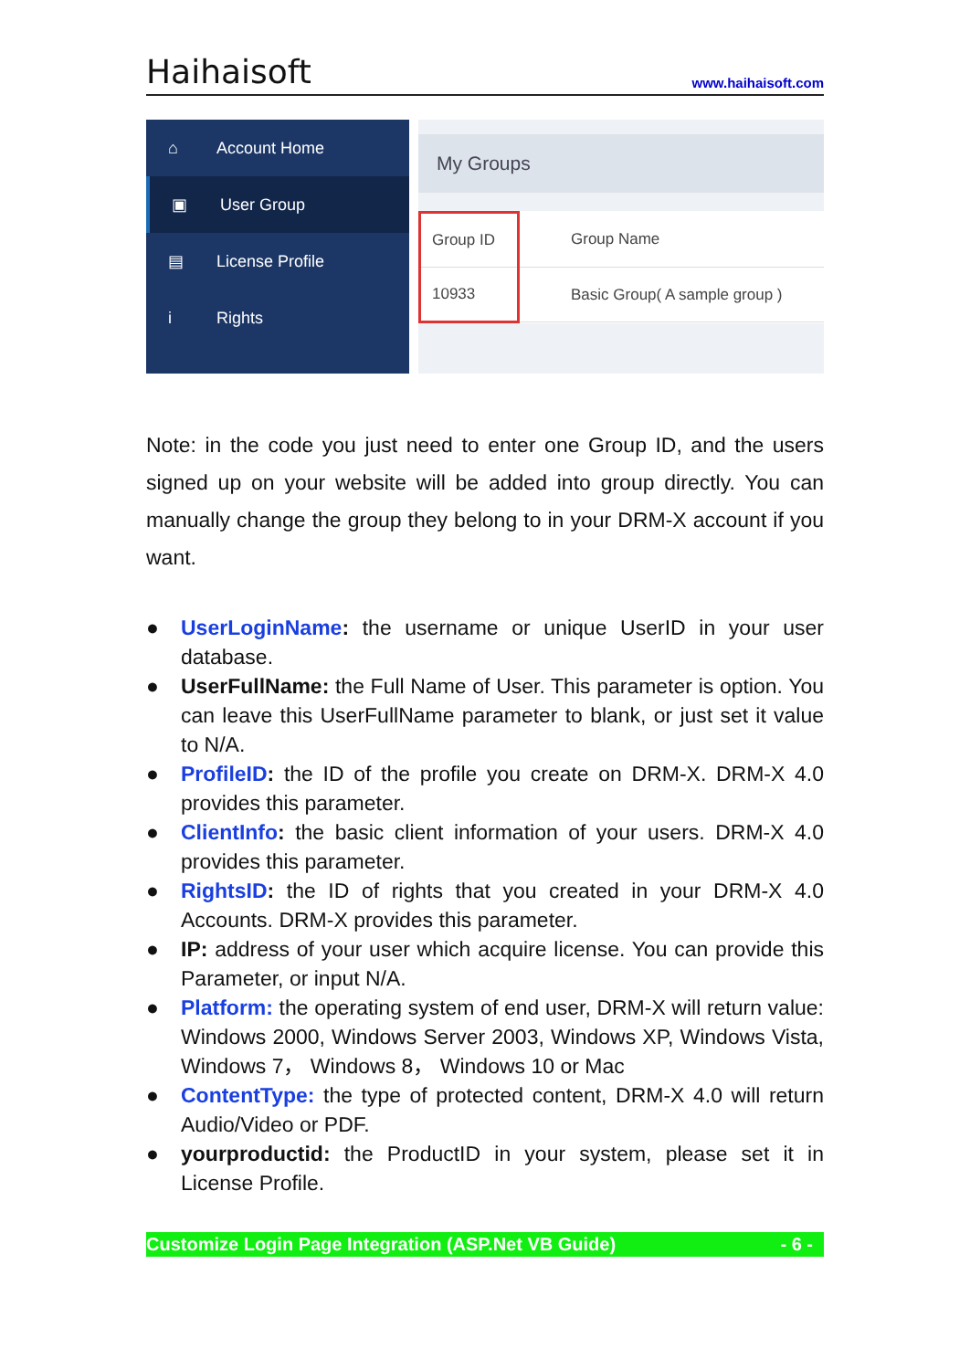Haihaisoft www.haihaisoft.com
⌂ Account Home
▣ User Group
▤ License Profile
i Rights
My Groups
| Group ID | Group Name |
| --- | --- |
| 10933 | Basic Group( A sample group ) |
Note: in the code you just need to enter one Group ID, and the users signed up on your website will be added into group directly. You can manually change the group they belong to in your DRM-X account if you want.
● UserLoginName: the username or unique UserID in your user database.
● UserFullName: the Full Name of User. This parameter is option. You can leave this UserFullName parameter to blank, or just set it value to N/A.
● ProfileID: the ID of the profile you create on DRM-X. DRM-X 4.0 provides this parameter.
● ClientInfo: the basic client information of your users. DRM-X 4.0 provides this parameter.
● RightsID: the ID of rights that you created in your DRM-X 4.0 Accounts. DRM-X provides this parameter.
● IP: address of your user which acquire license. You can provide this Parameter, or input N/A.
● Platform: the operating system of end user, DRM-X will return value: Windows 2000, Windows Server 2003, Windows XP, Windows Vista, Windows 7， Windows 8， Windows 10 or Mac
● ContentType: the type of protected content, DRM-X 4.0 will return Audio/Video or PDF.
● yourproductid: the ProductID in your system, please set it in License Profile.
Customize Login Page Integration (ASP.Net VB Guide) - 6 -